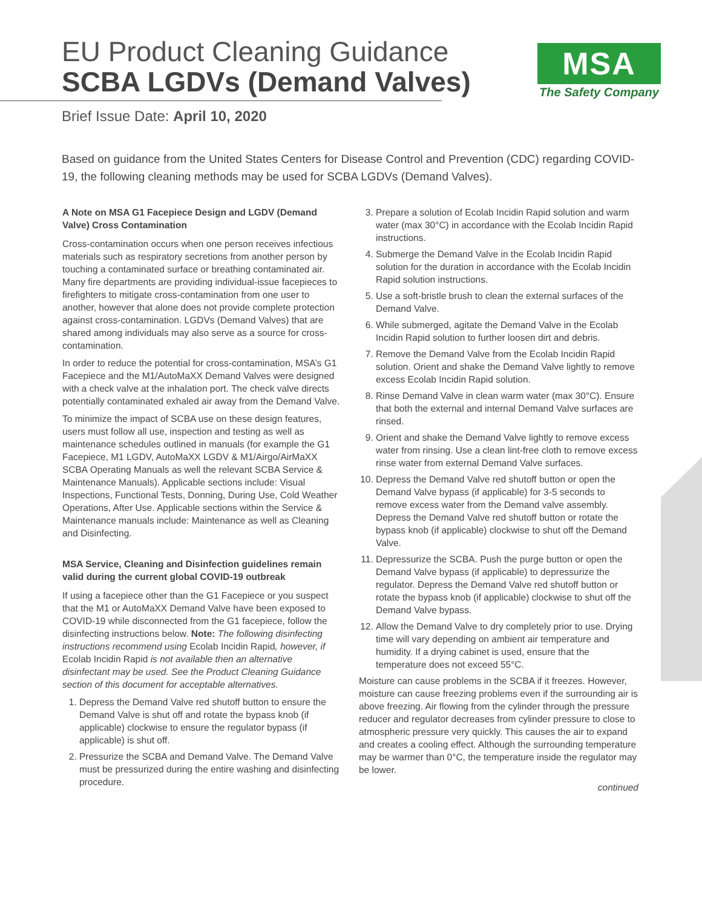EU Product Cleaning Guidance
SCBA LGDVs (Demand Valves)
MSA
The Safety Company
Brief Issue Date: April 10, 2020
Based on guidance from the United States Centers for Disease Control and Prevention (CDC) regarding COVID-19, the following cleaning methods may be used for SCBA LGDVs (Demand Valves).
A Note on MSA G1 Facepiece Design and LGDV (Demand Valve) Cross Contamination
Cross-contamination occurs when one person receives infectious materials such as respiratory secretions from another person by touching a contaminated surface or breathing contaminated air. Many fire departments are providing individual-issue facepieces to firefighters to mitigate cross-contamination from one user to another, however that alone does not provide complete protection against cross-contamination. LGDVs (Demand Valves) that are shared among individuals may also serve as a source for cross-contamination.
In order to reduce the potential for cross-contamination, MSA’s G1 Facepiece and the M1/AutoMaXX Demand Valves were designed with a check valve at the inhalation port. The check valve directs potentially contaminated exhaled air away from the Demand Valve.
To minimize the impact of SCBA use on these design features, users must follow all use, inspection and testing as well as maintenance schedules outlined in manuals (for example the G1 Facepiece, M1 LGDV, AutoMaXX LGDV & M1/Airgo/AirMaXX SCBA Operating Manuals as well the relevant SCBA Service & Maintenance Manuals). Applicable sections include: Visual Inspections, Functional Tests, Donning, During Use, Cold Weather Operations, After Use. Applicable sections within the Service & Maintenance manuals include: Maintenance as well as Cleaning and Disinfecting.
MSA Service, Cleaning and Disinfection guidelines remain valid during the current global COVID-19 outbreak
If using a facepiece other than the G1 Facepiece or you suspect that the M1 or AutoMaXX Demand Valve have been exposed to COVID-19 while disconnected from the G1 facepiece, follow the disinfecting instructions below. Note: The following disinfecting instructions recommend using Ecolab Incidin Rapid, however, if Ecolab Incidin Rapid is not available then an alternative disinfectant may be used. See the Product Cleaning Guidance section of this document for acceptable alternatives.
1. Depress the Demand Valve red shutoff button to ensure the Demand Valve is shut off and rotate the bypass knob (if applicable) clockwise to ensure the regulator bypass (if applicable) is shut off.
2. Pressurize the SCBA and Demand Valve. The Demand Valve must be pressurized during the entire washing and disinfecting procedure.
3. Prepare a solution of Ecolab Incidin Rapid solution and warm water (max 30°C) in accordance with the Ecolab Incidin Rapid instructions.
4. Submerge the Demand Valve in the Ecolab Incidin Rapid solution for the duration in accordance with the Ecolab Incidin Rapid solution instructions.
5. Use a soft-bristle brush to clean the external surfaces of the Demand Valve.
6. While submerged, agitate the Demand Valve in the Ecolab Incidin Rapid solution to further loosen dirt and debris.
7. Remove the Demand Valve from the Ecolab Incidin Rapid solution. Orient and shake the Demand Valve lightly to remove excess Ecolab Incidin Rapid solution.
8. Rinse Demand Valve in clean warm water (max 30°C). Ensure that both the external and internal Demand Valve surfaces are rinsed.
9. Orient and shake the Demand Valve lightly to remove excess water from rinsing. Use a clean lint-free cloth to remove excess rinse water from external Demand Valve surfaces.
10. Depress the Demand Valve red shutoff button or open the Demand Valve bypass (if applicable) for 3-5 seconds to remove excess water from the Demand valve assembly. Depress the Demand Valve red shutoff button or rotate the bypass knob (if applicable) clockwise to shut off the Demand Valve.
11. Depressurize the SCBA. Push the purge button or open the Demand Valve bypass (if applicable) to depressurize the regulator. Depress the Demand Valve red shutoff button or rotate the bypass knob (if applicable) clockwise to shut off the Demand Valve bypass.
12. Allow the Demand Valve to dry completely prior to use. Drying time will vary depending on ambient air temperature and humidity. If a drying cabinet is used, ensure that the temperature does not exceed 55°C.
Moisture can cause problems in the SCBA if it freezes. However, moisture can cause freezing problems even if the surrounding air is above freezing. Air flowing from the cylinder through the pressure reducer and regulator decreases from cylinder pressure to close to atmospheric pressure very quickly. This causes the air to expand and creates a cooling effect. Although the surrounding temperature may be warmer than 0°C, the temperature inside the regulator may be lower.
continued